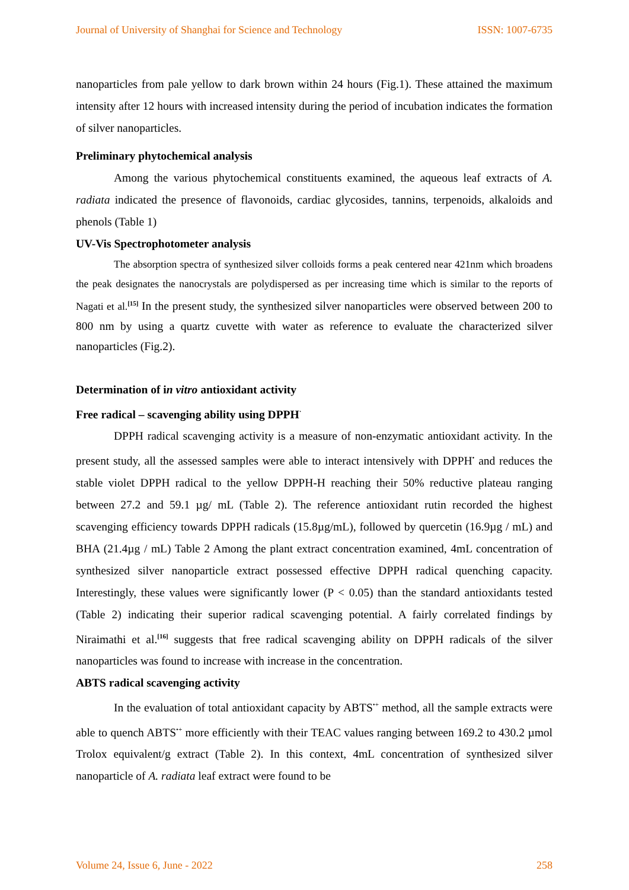Journal of University of Shanghai for Science and Technology ISSN: 1007-6735
nanoparticles from pale yellow to dark brown within 24 hours (Fig.1). These attained the maximum intensity after 12 hours with increased intensity during the period of incubation indicates the formation of silver nanoparticles.
Preliminary phytochemical analysis
Among the various phytochemical constituents examined, the aqueous leaf extracts of A. radiata indicated the presence of flavonoids, cardiac glycosides, tannins, terpenoids, alkaloids and phenols (Table 1)
UV-Vis Spectrophotometer analysis
The absorption spectra of synthesized silver colloids forms a peak centered near 421nm which broadens the peak designates the nanocrystals are polydispersed as per increasing time which is similar to the reports of Nagati et al.<sup>[15]</sup> In the present study, the synthesized silver nanoparticles were observed between 200 to 800 nm by using a quartz cuvette with water as reference to evaluate the characterized silver nanoparticles (Fig.2).
Determination of in vitro antioxidant activity
Free radical – scavenging ability using DPPH<sup>·</sup>
DPPH radical scavenging activity is a measure of non-enzymatic antioxidant activity. In the present study, all the assessed samples were able to interact intensively with DPPH<sup>•</sup> and reduces the stable violet DPPH radical to the yellow DPPH-H reaching their 50% reductive plateau ranging between 27.2 and 59.1 µg/ mL (Table 2). The reference antioxidant rutin recorded the highest scavenging efficiency towards DPPH radicals (15.8µg/mL), followed by quercetin (16.9µg / mL) and BHA (21.4µg / mL) Table 2 Among the plant extract concentration examined, 4mL concentration of synthesized silver nanoparticle extract possessed effective DPPH radical quenching capacity. Interestingly, these values were significantly lower (P < 0.05) than the standard antioxidants tested (Table 2) indicating their superior radical scavenging potential. A fairly correlated findings by Niraimathi et al.<sup>[16]</sup> suggests that free radical scavenging ability on DPPH radicals of the silver nanoparticles was found to increase with increase in the concentration.
ABTS radical scavenging activity
In the evaluation of total antioxidant capacity by ABTS<sup>•+</sup> method, all the sample extracts were able to quench ABTS<sup>•+</sup> more efficiently with their TEAC values ranging between 169.2 to 430.2 µmol Trolox equivalent/g extract (Table 2). In this context, 4mL concentration of synthesized silver nanoparticle of A. radiata leaf extract were found to be
Volume 24, Issue 6, June - 2022 258